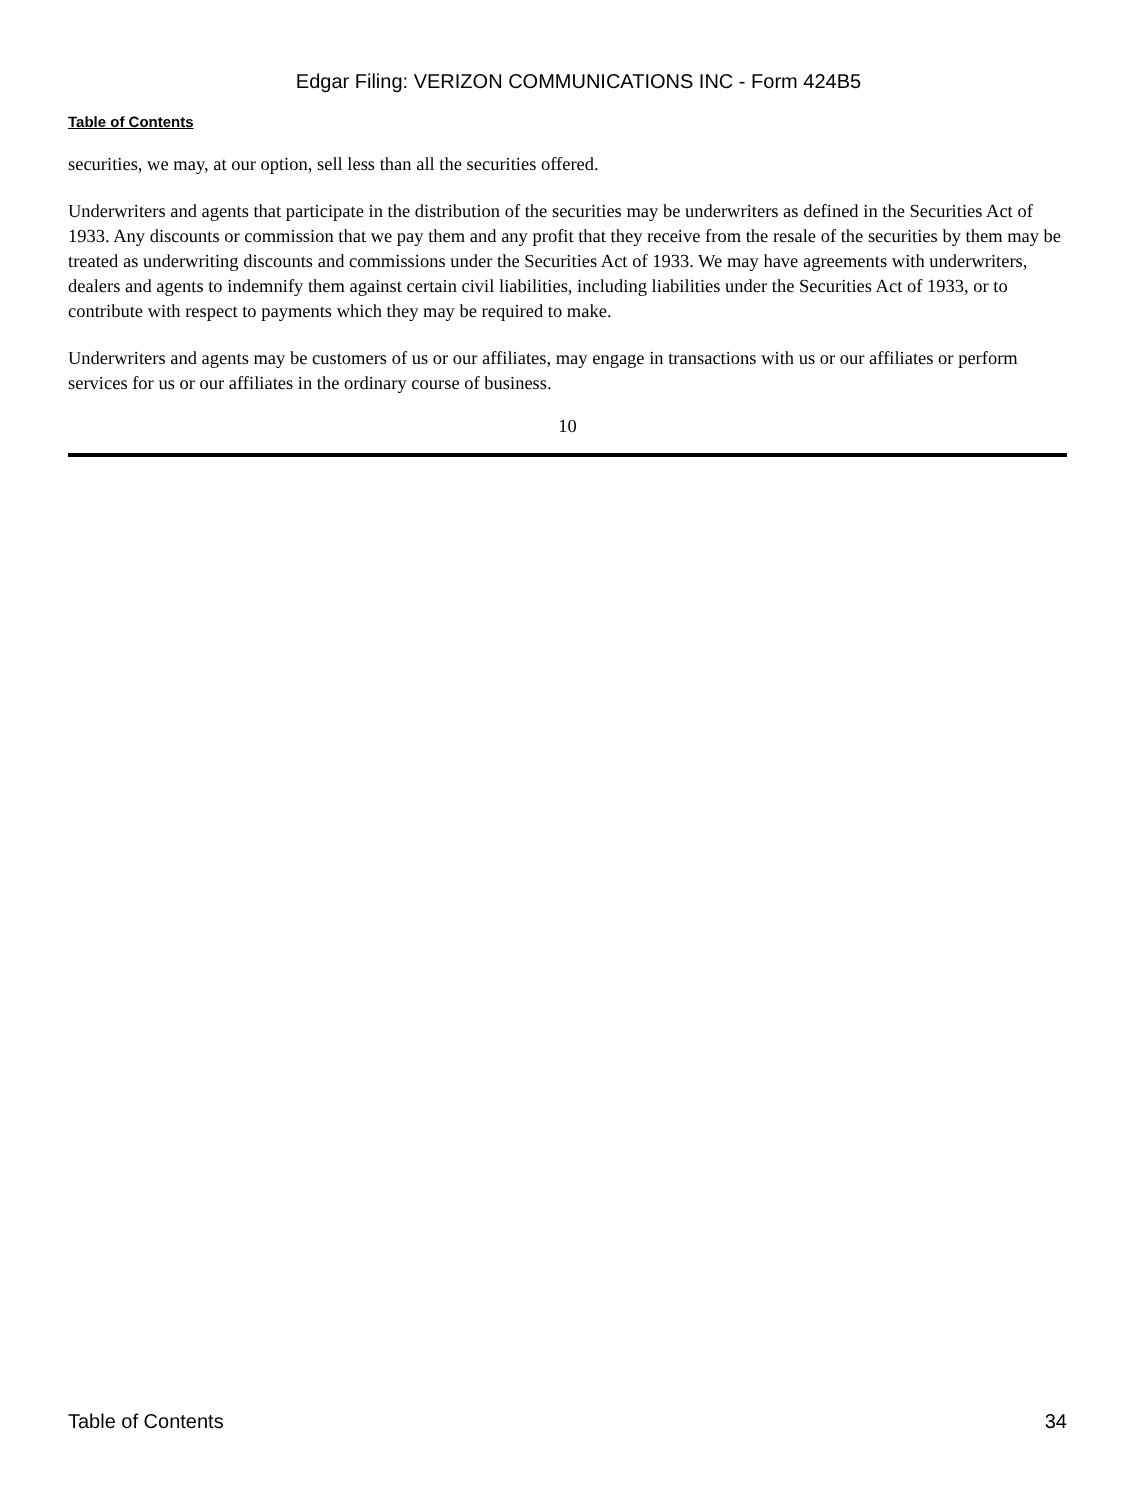Edgar Filing: VERIZON COMMUNICATIONS INC - Form 424B5
Table of Contents
securities, we may, at our option, sell less than all the securities offered.
Underwriters and agents that participate in the distribution of the securities may be underwriters as defined in the Securities Act of 1933. Any discounts or commission that we pay them and any profit that they receive from the resale of the securities by them may be treated as underwriting discounts and commissions under the Securities Act of 1933. We may have agreements with underwriters, dealers and agents to indemnify them against certain civil liabilities, including liabilities under the Securities Act of 1933, or to contribute with respect to payments which they may be required to make.
Underwriters and agents may be customers of us or our affiliates, may engage in transactions with us or our affiliates or perform services for us or our affiliates in the ordinary course of business.
10
Table of Contents 34